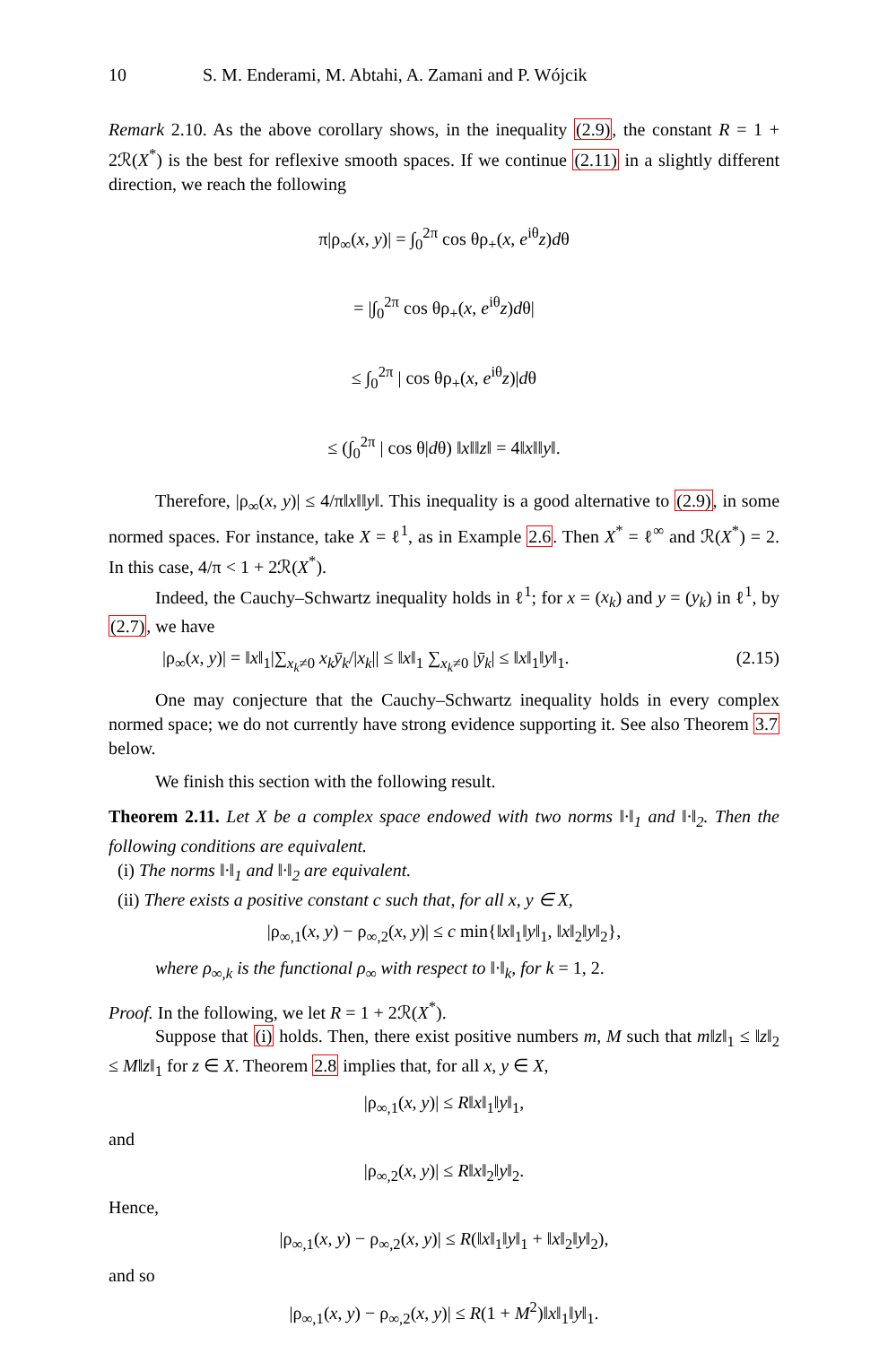10 S. M. Enderami, M. Abtahi, A. Zamani and P. Wójcik
Remark 2.10. As the above corollary shows, in the inequality (2.9), the constant R = 1 + 2ℛ(X<sup>*</sup>) is the best for reflexive smooth spaces. If we continue (2.11) in a slightly different direction, we reach the following
π|ρ<sub>∞</sub>(x, y)| = ∫<sub>0</sub><sup>2π</sup> cos θρ<sub>+</sub>(x, e<sup>iθ</sup>z)dθ
= |∫<sub>0</sub><sup>2π</sup> cos θρ<sub>+</sub>(x, e<sup>iθ</sup>z)dθ|
≤ ∫<sub>0</sub><sup>2π</sup> | cos θρ<sub>+</sub>(x, e<sup>iθ</sup>z)|dθ
≤ (∫<sub>0</sub><sup>2π</sup> | cos θ|dθ) ‖x‖‖z‖ = 4‖x‖‖y‖.
Therefore, |ρ<sub>∞</sub>(x, y)| ≤ 4/π‖x‖‖y‖. This inequality is a good alternative to (2.9), in some normed spaces. For instance, take X = ℓ<sup>1</sup>, as in Example 2.6. Then X<sup>*</sup> = ℓ<sup>∞</sup> and ℛ(X<sup>*</sup>) = 2. In this case, 4/π < 1 + 2ℛ(X<sup>*</sup>).
Indeed, the Cauchy–Schwartz inequality holds in ℓ<sup>1</sup>; for x = (x<sub>k</sub>) and y = (y<sub>k</sub>) in ℓ<sup>1</sup>, by (2.7), we have
|ρ<sub>∞</sub>(x, y)| = ‖x‖<sub>1</sub>|∑<sub>x<sub>k</sub>≠0</sub> x<sub>k</sub>ȳ<sub>k</sub>/|x<sub>k</sub>|| ≤ ‖x‖<sub>1</sub> ∑<sub>x<sub>k</sub>≠0</sub> |ȳ<sub>k</sub>| ≤ ‖x‖<sub>1</sub>‖y‖<sub>1</sub>. (2.15)
One may conjecture that the Cauchy–Schwartz inequality holds in every complex normed space; we do not currently have strong evidence supporting it. See also Theorem 3.7 below.
We finish this section with the following result.
Theorem 2.11. Let X be a complex space endowed with two norms ‖·‖<sub>1</sub> and ‖·‖<sub>2</sub>. Then the following conditions are equivalent.
(i) The norms ‖·‖<sub>1</sub> and ‖·‖<sub>2</sub> are equivalent.
(ii) There exists a positive constant c such that, for all x, y ∈ X,
|ρ<sub>∞,1</sub>(x, y) − ρ<sub>∞,2</sub>(x, y)| ≤ c min{‖x‖<sub>1</sub>‖y‖<sub>1</sub>, ‖x‖<sub>2</sub>‖y‖<sub>2</sub>},
where ρ<sub>∞,k</sub> is the functional ρ<sub>∞</sub> with respect to ‖·‖<sub>k</sub>, for k = 1, 2.
Proof. In the following, we let R = 1 + 2ℛ(X<sup>*</sup>).
Suppose that (i) holds. Then, there exist positive numbers m, M such that m‖z‖<sub>1</sub> ≤ ‖z‖<sub>2</sub> ≤ M‖z‖<sub>1</sub> for z ∈ X. Theorem 2.8 implies that, for all x, y ∈ X,
|ρ<sub>∞,1</sub>(x, y)| ≤ R‖x‖<sub>1</sub>‖y‖<sub>1</sub>,
and
|ρ<sub>∞,2</sub>(x, y)| ≤ R‖x‖<sub>2</sub>‖y‖<sub>2</sub>.
Hence,
|ρ<sub>∞,1</sub>(x, y) − ρ<sub>∞,2</sub>(x, y)| ≤ R(‖x‖<sub>1</sub>‖y‖<sub>1</sub> + ‖x‖<sub>2</sub>‖y‖<sub>2</sub>),
and so
|ρ<sub>∞,1</sub>(x, y) − ρ<sub>∞,2</sub>(x, y)| ≤ R(1 + M<sup>2</sup>)‖x‖<sub>1</sub>‖y‖<sub>1</sub>.